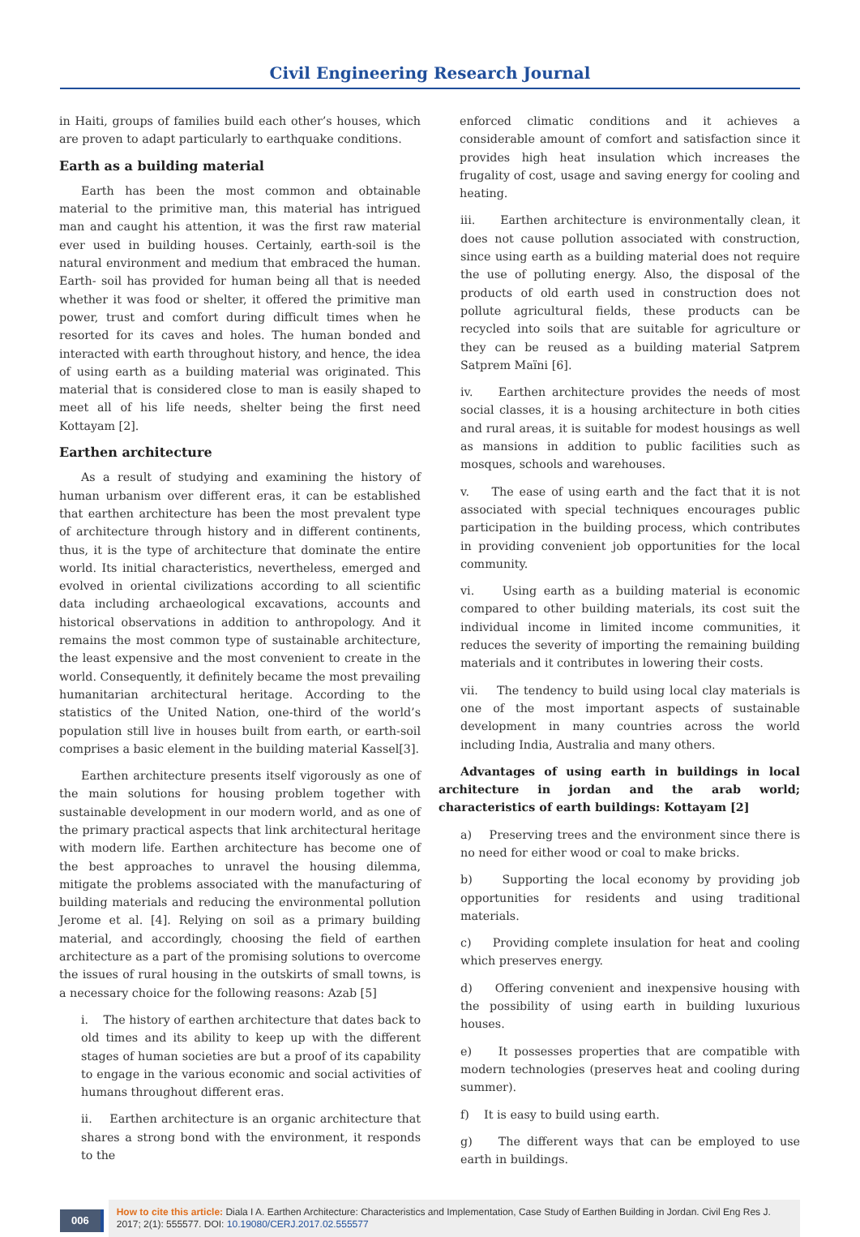Civil Engineering Research Journal
in Haiti, groups of families build each other’s houses, which are proven to adapt particularly to earthquake conditions.
Earth as a building material
Earth has been the most common and obtainable material to the primitive man, this material has intrigued man and caught his attention, it was the first raw material ever used in building houses. Certainly, earth-soil is the natural environment and medium that embraced the human. Earth- soil has provided for human being all that is needed whether it was food or shelter, it offered the primitive man power, trust and comfort during difficult times when he resorted for its caves and holes. The human bonded and interacted with earth throughout history, and hence, the idea of using earth as a building material was originated. This material that is considered close to man is easily shaped to meet all of his life needs, shelter being the first need Kottayam [2].
Earthen architecture
As a result of studying and examining the history of human urbanism over different eras, it can be established that earthen architecture has been the most prevalent type of architecture through history and in different continents, thus, it is the type of architecture that dominate the entire world. Its initial characteristics, nevertheless, emerged and evolved in oriental civilizations according to all scientific data including archaeological excavations, accounts and historical observations in addition to anthropology. And it remains the most common type of sustainable architecture, the least expensive and the most convenient to create in the world. Consequently, it definitely became the most prevailing humanitarian architectural heritage. According to the statistics of the United Nation, one-third of the world’s population still live in houses built from earth, or earth-soil comprises a basic element in the building material Kassel[3].
Earthen architecture presents itself vigorously as one of the main solutions for housing problem together with sustainable development in our modern world, and as one of the primary practical aspects that link architectural heritage with modern life. Earthen architecture has become one of the best approaches to unravel the housing dilemma, mitigate the problems associated with the manufacturing of building materials and reducing the environmental pollution Jerome et al. [4]. Relying on soil as a primary building material, and accordingly, choosing the field of earthen architecture as a part of the promising solutions to overcome the issues of rural housing in the outskirts of small towns, is a necessary choice for the following reasons: Azab [5]
i. The history of earthen architecture that dates back to old times and its ability to keep up with the different stages of human societies are but a proof of its capability to engage in the various economic and social activities of humans throughout different eras.
ii. Earthen architecture is an organic architecture that shares a strong bond with the environment, it responds to the
enforced climatic conditions and it achieves a considerable amount of comfort and satisfaction since it provides high heat insulation which increases the frugality of cost, usage and saving energy for cooling and heating.
iii. Earthen architecture is environmentally clean, it does not cause pollution associated with construction, since using earth as a building material does not require the use of polluting energy. Also, the disposal of the products of old earth used in construction does not pollute agricultural fields, these products can be recycled into soils that are suitable for agriculture or they can be reused as a building material Satprem Satprem Maïni [6].
iv. Earthen architecture provides the needs of most social classes, it is a housing architecture in both cities and rural areas, it is suitable for modest housings as well as mansions in addition to public facilities such as mosques, schools and warehouses.
v. The ease of using earth and the fact that it is not associated with special techniques encourages public participation in the building process, which contributes in providing convenient job opportunities for the local community.
vi. Using earth as a building material is economic compared to other building materials, its cost suit the individual income in limited income communities, it reduces the severity of importing the remaining building materials and it contributes in lowering their costs.
vii. The tendency to build using local clay materials is one of the most important aspects of sustainable development in many countries across the world including India, Australia and many others.
Advantages of using earth in buildings in local architecture in jordan and the arab world; characteristics of earth buildings: Kottayam [2]
a) Preserving trees and the environment since there is no need for either wood or coal to make bricks.
b) Supporting the local economy by providing job opportunities for residents and using traditional materials.
c) Providing complete insulation for heat and cooling which preserves energy.
d) Offering convenient and inexpensive housing with the possibility of using earth in building luxurious houses.
e) It possesses properties that are compatible with modern technologies (preserves heat and cooling during summer).
f) It is easy to build using earth.
g) The different ways that can be employed to use earth in buildings.
006
How to cite this article: Diala I A. Earthen Architecture: Characteristics and Implementation, Case Study of Earthen Building in Jordan. Civil Eng Res J. 2017; 2(1): 555577. DOI: 10.19080/CERJ.2017.02.555577